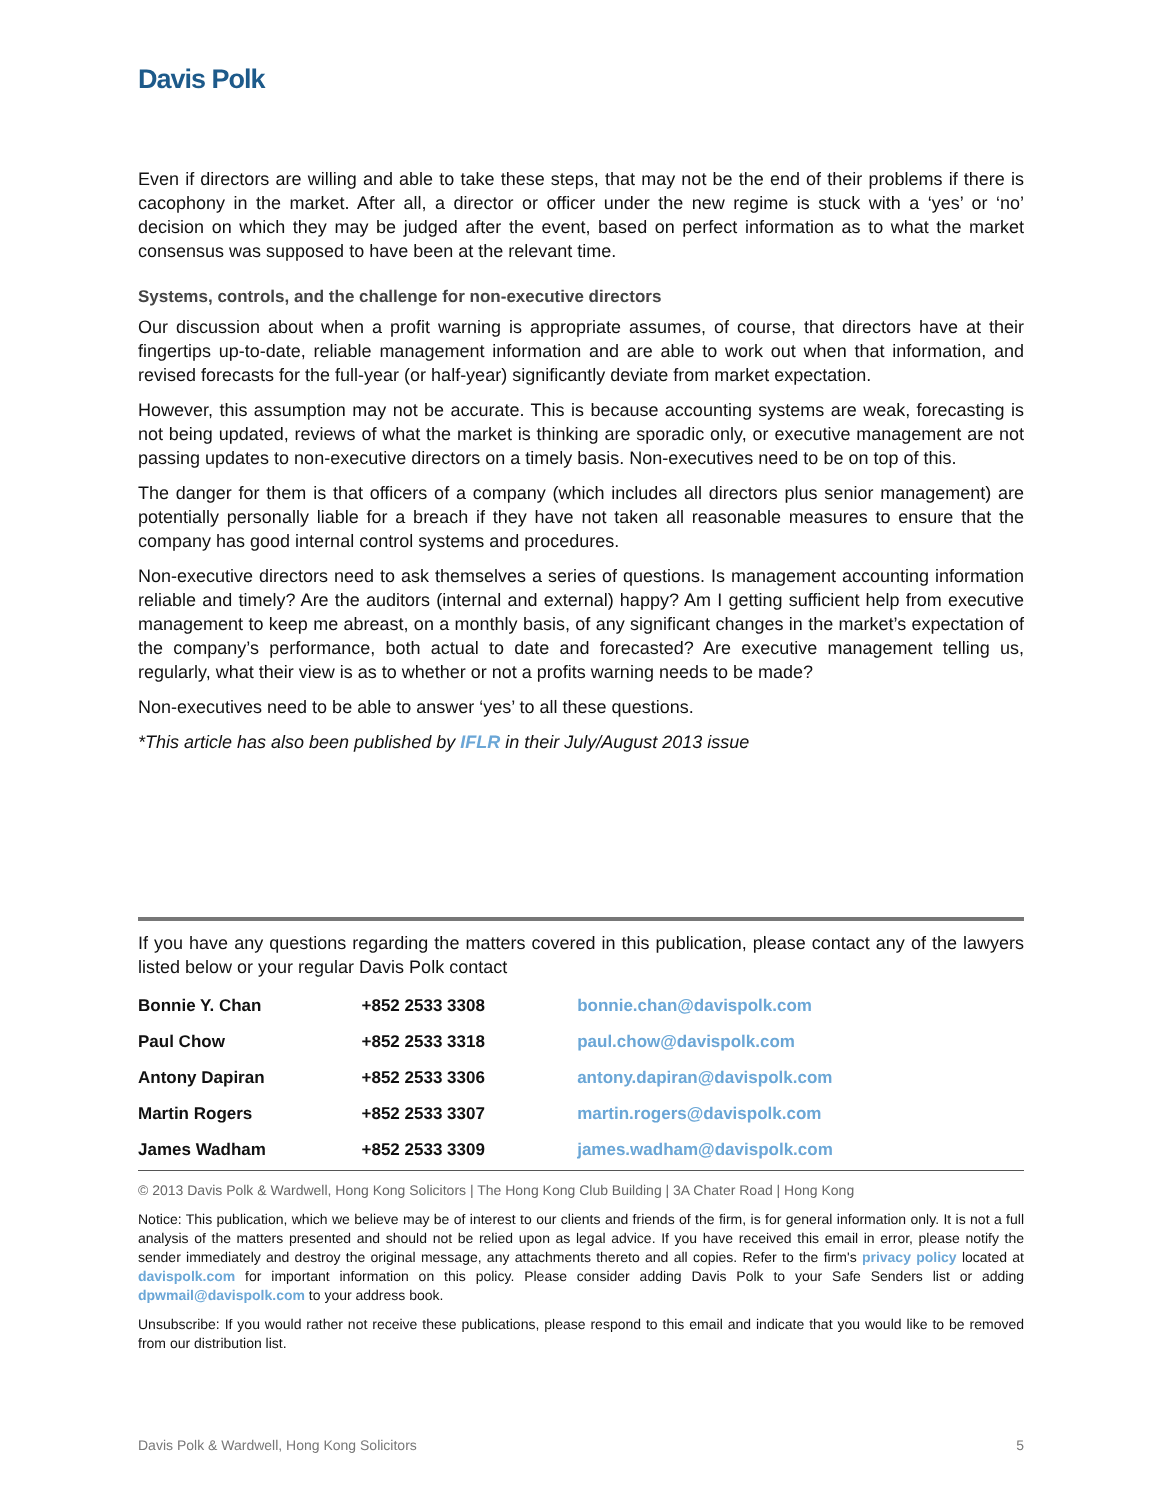Davis Polk
Even if directors are willing and able to take these steps, that may not be the end of their problems if there is cacophony in the market. After all, a director or officer under the new regime is stuck with a ‘yes’ or ‘no’ decision on which they may be judged after the event, based on perfect information as to what the market consensus was supposed to have been at the relevant time.
Systems, controls, and the challenge for non-executive directors
Our discussion about when a profit warning is appropriate assumes, of course, that directors have at their fingertips up-to-date, reliable management information and are able to work out when that information, and revised forecasts for the full-year (or half-year) significantly deviate from market expectation.
However, this assumption may not be accurate. This is because accounting systems are weak, forecasting is not being updated, reviews of what the market is thinking are sporadic only, or executive management are not passing updates to non-executive directors on a timely basis. Non-executives need to be on top of this.
The danger for them is that officers of a company (which includes all directors plus senior management) are potentially personally liable for a breach if they have not taken all reasonable measures to ensure that the company has good internal control systems and procedures.
Non-executive directors need to ask themselves a series of questions. Is management accounting information reliable and timely? Are the auditors (internal and external) happy? Am I getting sufficient help from executive management to keep me abreast, on a monthly basis, of any significant changes in the market’s expectation of the company’s performance, both actual to date and forecasted? Are executive management telling us, regularly, what their view is as to whether or not a profits warning needs to be made?
Non-executives need to be able to answer ‘yes’ to all these questions.
*This article has also been published by IFLR in their July/August 2013 issue
If you have any questions regarding the matters covered in this publication, please contact any of the lawyers listed below or your regular Davis Polk contact
| Bonnie Y. Chan | +852 2533 3308 | bonnie.chan@davispolk.com |
| Paul Chow | +852 2533 3318 | paul.chow@davispolk.com |
| Antony Dapiran | +852 2533 3306 | antony.dapiran@davispolk.com |
| Martin Rogers | +852 2533 3307 | martin.rogers@davispolk.com |
| James Wadham | +852 2533 3309 | james.wadham@davispolk.com |
© 2013 Davis Polk & Wardwell, Hong Kong Solicitors | The Hong Kong Club Building | 3A Chater Road | Hong Kong
Notice: This publication, which we believe may be of interest to our clients and friends of the firm, is for general information only. It is not a full analysis of the matters presented and should not be relied upon as legal advice. If you have received this email in error, please notify the sender immediately and destroy the original message, any attachments thereto and all copies. Refer to the firm's privacy policy located at davispolk.com for important information on this policy. Please consider adding Davis Polk to your Safe Senders list or adding dpwmail@davispolk.com to your address book.
Unsubscribe: If you would rather not receive these publications, please respond to this email and indicate that you would like to be removed from our distribution list.
Davis Polk & Wardwell, Hong Kong Solicitors 5